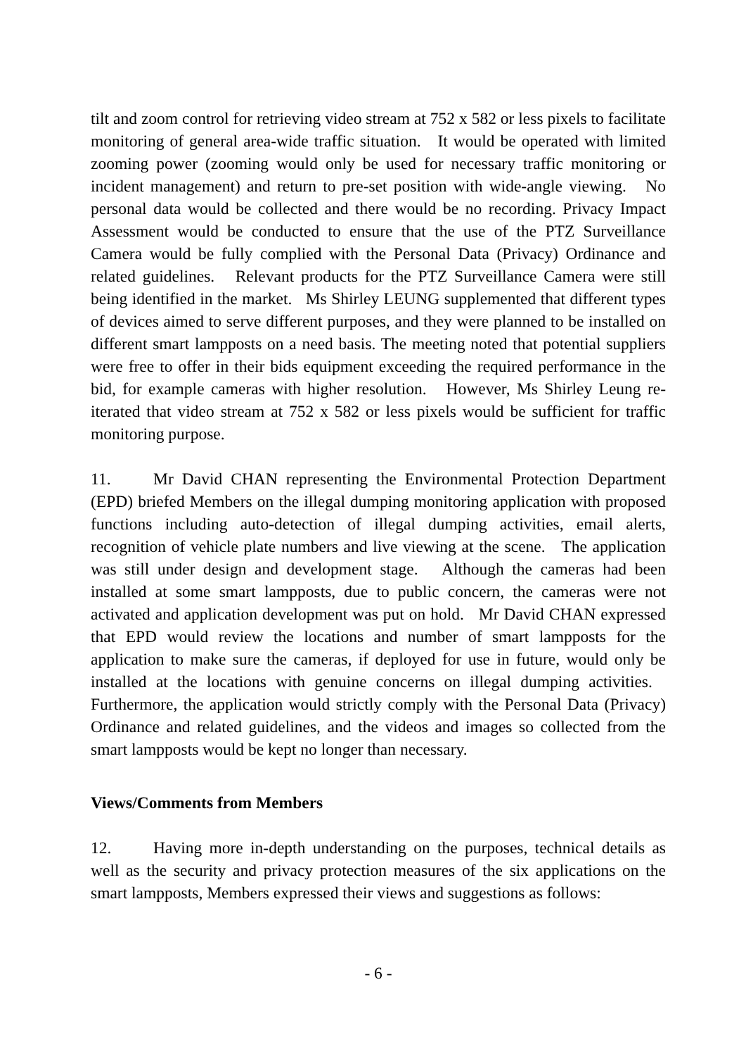tilt and zoom control for retrieving video stream at 752 x 582 or less pixels to facilitate monitoring of general area-wide traffic situation. It would be operated with limited zooming power (zooming would only be used for necessary traffic monitoring or incident management) and return to pre-set position with wide-angle viewing. No personal data would be collected and there would be no recording. Privacy Impact Assessment would be conducted to ensure that the use of the PTZ Surveillance Camera would be fully complied with the Personal Data (Privacy) Ordinance and related guidelines. Relevant products for the PTZ Surveillance Camera were still being identified in the market. Ms Shirley LEUNG supplemented that different types of devices aimed to serve different purposes, and they were planned to be installed on different smart lampposts on a need basis. The meeting noted that potential suppliers were free to offer in their bids equipment exceeding the required performance in the bid, for example cameras with higher resolution. However, Ms Shirley Leung re-iterated that video stream at 752 x 582 or less pixels would be sufficient for traffic monitoring purpose.
11. Mr David CHAN representing the Environmental Protection Department (EPD) briefed Members on the illegal dumping monitoring application with proposed functions including auto-detection of illegal dumping activities, email alerts, recognition of vehicle plate numbers and live viewing at the scene. The application was still under design and development stage. Although the cameras had been installed at some smart lampposts, due to public concern, the cameras were not activated and application development was put on hold. Mr David CHAN expressed that EPD would review the locations and number of smart lampposts for the application to make sure the cameras, if deployed for use in future, would only be installed at the locations with genuine concerns on illegal dumping activities. Furthermore, the application would strictly comply with the Personal Data (Privacy) Ordinance and related guidelines, and the videos and images so collected from the smart lampposts would be kept no longer than necessary.
Views/Comments from Members
12. Having more in-depth understanding on the purposes, technical details as well as the security and privacy protection measures of the six applications on the smart lampposts, Members expressed their views and suggestions as follows:
- 6 -